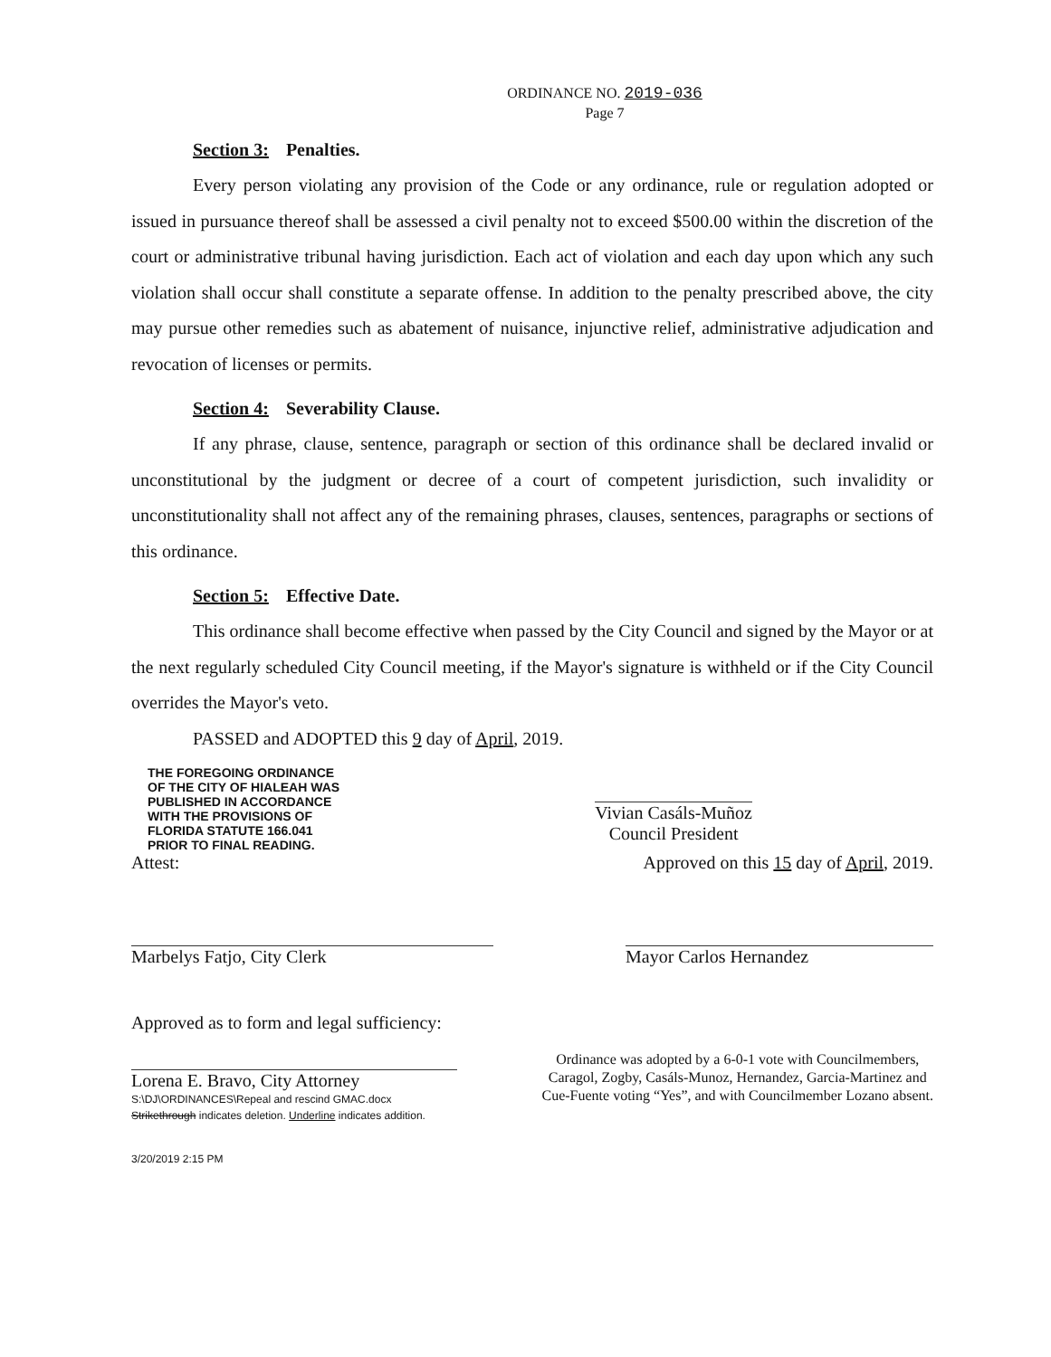ORDINANCE NO. 2019-036
Page 7
Section 3: Penalties.
Every person violating any provision of the Code or any ordinance, rule or regulation adopted or issued in pursuance thereof shall be assessed a civil penalty not to exceed $500.00 within the discretion of the court or administrative tribunal having jurisdiction. Each act of violation and each day upon which any such violation shall occur shall constitute a separate offense. In addition to the penalty prescribed above, the city may pursue other remedies such as abatement of nuisance, injunctive relief, administrative adjudication and revocation of licenses or permits.
Section 4: Severability Clause.
If any phrase, clause, sentence, paragraph or section of this ordinance shall be declared invalid or unconstitutional by the judgment or decree of a court of competent jurisdiction, such invalidity or unconstitutionality shall not affect any of the remaining phrases, clauses, sentences, paragraphs or sections of this ordinance.
Section 5: Effective Date.
This ordinance shall become effective when passed by the City Council and signed by the Mayor or at the next regularly scheduled City Council meeting, if the Mayor's signature is withheld or if the City Council overrides the Mayor's veto.
PASSED and ADOPTED this 9 day of April, 2019.
THE FOREGOING ORDINANCE
OF THE CITY OF HIALEAH WAS
PUBLISHED IN ACCORDANCE
WITH THE PROVISIONS OF
FLORIDA STATUTE 166.041
PRIOR TO FINAL READING.
Vivian Casáls-Muñoz
Council President
Attest: Approved on this 15 day of April, 2019.
Marbelys Fatjo, City Clerk Mayor Carlos Hernandez
Approved as to form and legal sufficiency:
Lorena E. Bravo, City Attorney
S:\DJ\ORDINANCES\Repeal and rescind GMAC.docx
Strikethrough indicates deletion. Underline indicates addition.
3/20/2019 2:15 PM
Ordinance was adopted by a 6-0-1 vote with Councilmembers,
Caragol, Zogby, Casáls-Munoz, Hernandez, Garcia-Martinez and
Cue-Fuente voting “Yes”, and with Councilmember Lozano absent.